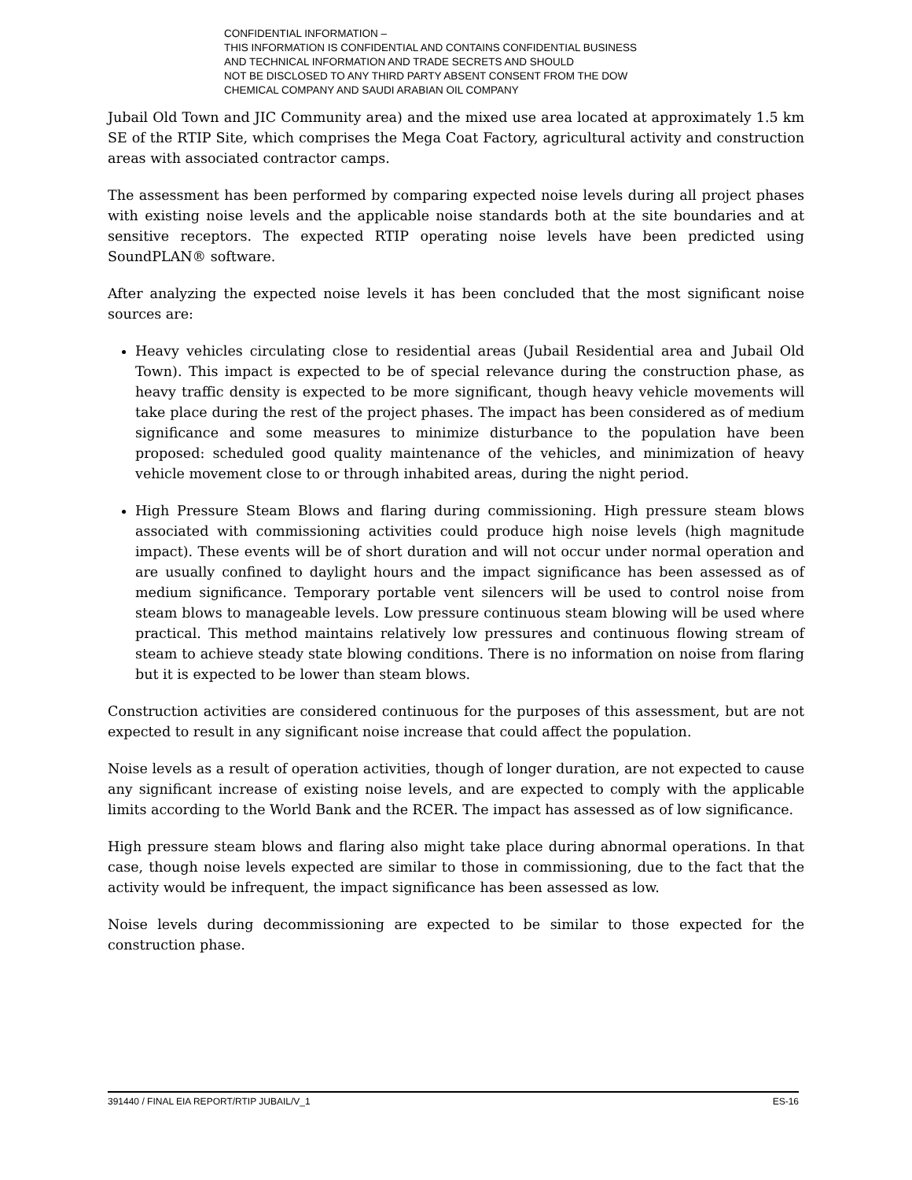CONFIDENTIAL INFORMATION –
THIS INFORMATION IS CONFIDENTIAL AND CONTAINS CONFIDENTIAL BUSINESS
AND TECHNICAL INFORMATION AND TRADE SECRETS AND SHOULD
NOT BE DISCLOSED TO ANY THIRD PARTY ABSENT CONSENT FROM THE DOW
CHEMICAL COMPANY AND SAUDI ARABIAN OIL COMPANY
Jubail Old Town and JIC Community area) and the mixed use area located at approximately 1.5 km SE of the RTIP Site, which comprises the Mega Coat Factory, agricultural activity and construction areas with associated contractor camps.
The assessment has been performed by comparing expected noise levels during all project phases with existing noise levels and the applicable noise standards both at the site boundaries and at sensitive receptors. The expected RTIP operating noise levels have been predicted using SoundPLAN® software.
After analyzing the expected noise levels it has been concluded that the most significant noise sources are:
Heavy vehicles circulating close to residential areas (Jubail Residential area and Jubail Old Town). This impact is expected to be of special relevance during the construction phase, as heavy traffic density is expected to be more significant, though heavy vehicle movements will take place during the rest of the project phases. The impact has been considered as of medium significance and some measures to minimize disturbance to the population have been proposed: scheduled good quality maintenance of the vehicles, and minimization of heavy vehicle movement close to or through inhabited areas, during the night period.
High Pressure Steam Blows and flaring during commissioning. High pressure steam blows associated with commissioning activities could produce high noise levels (high magnitude impact). These events will be of short duration and will not occur under normal operation and are usually confined to daylight hours and the impact significance has been assessed as of medium significance. Temporary portable vent silencers will be used to control noise from steam blows to manageable levels. Low pressure continuous steam blowing will be used where practical. This method maintains relatively low pressures and continuous flowing stream of steam to achieve steady state blowing conditions. There is no information on noise from flaring but it is expected to be lower than steam blows.
Construction activities are considered continuous for the purposes of this assessment, but are not expected to result in any significant noise increase that could affect the population.
Noise levels as a result of operation activities, though of longer duration, are not expected to cause any significant increase of existing noise levels, and are expected to comply with the applicable limits according to the World Bank and the RCER. The impact has assessed as of low significance.
High pressure steam blows and flaring also might take place during abnormal operations. In that case, though noise levels expected are similar to those in commissioning, due to the fact that the activity would be infrequent, the impact significance has been assessed as low.
Noise levels during decommissioning are expected to be similar to those expected for the construction phase.
391440 / FINAL EIA REPORT/RTIP JUBAIL/V_1 ES-16